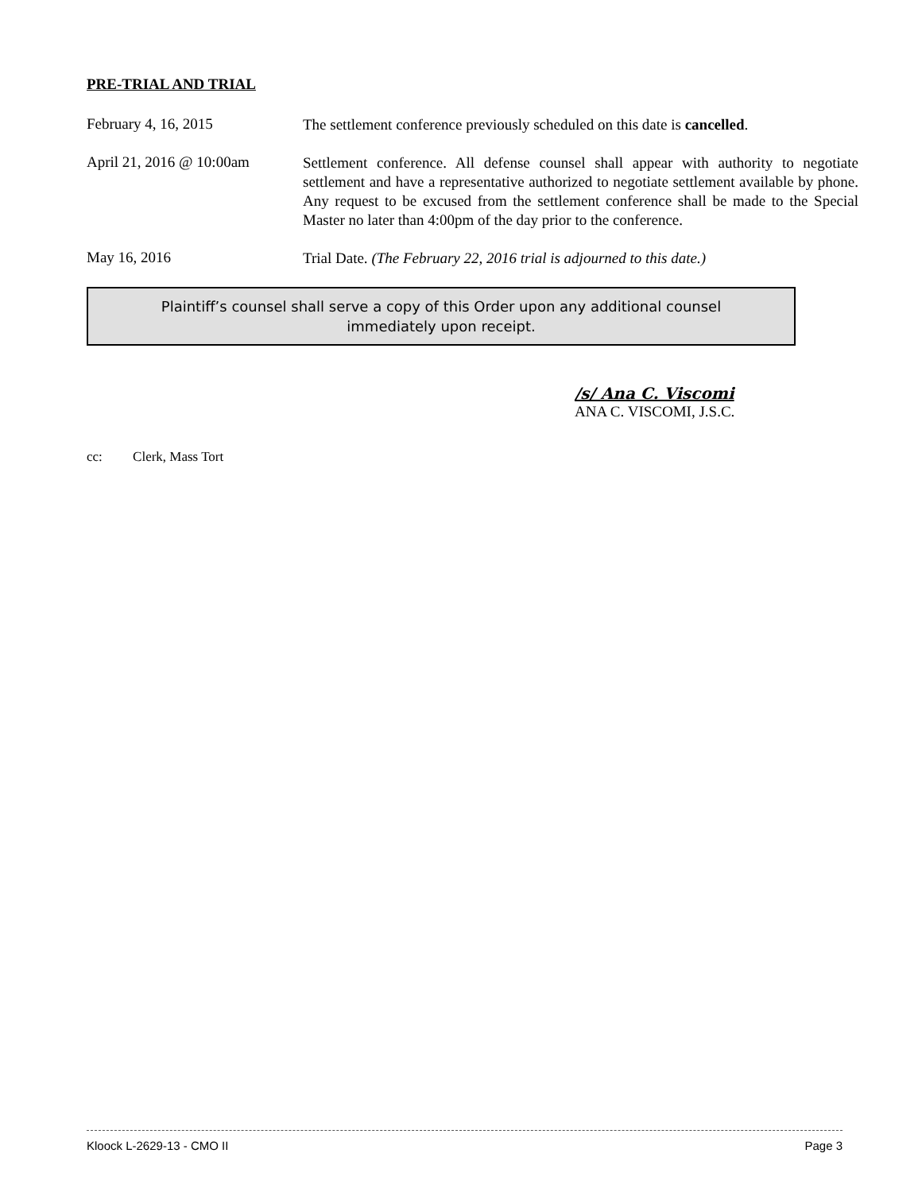PRE-TRIAL AND TRIAL
February 4, 16, 2015
The settlement conference previously scheduled on this date is cancelled.
April 21, 2016 @ 10:00am
Settlement conference. All defense counsel shall appear with authority to negotiate settlement and have a representative authorized to negotiate settlement available by phone. Any request to be excused from the settlement conference shall be made to the Special Master no later than 4:00pm of the day prior to the conference.
May 16, 2016
Trial Date. (The February 22, 2016 trial is adjourned to this date.)
Plaintiff’s counsel shall serve a copy of this Order upon any additional counsel
immediately upon receipt.
/s/ Ana C. Viscomi
ANA C. VISCOMI, J.S.C.
cc: Clerk, Mass Tort
Kloock L-2629-13 - CMO II Page 3